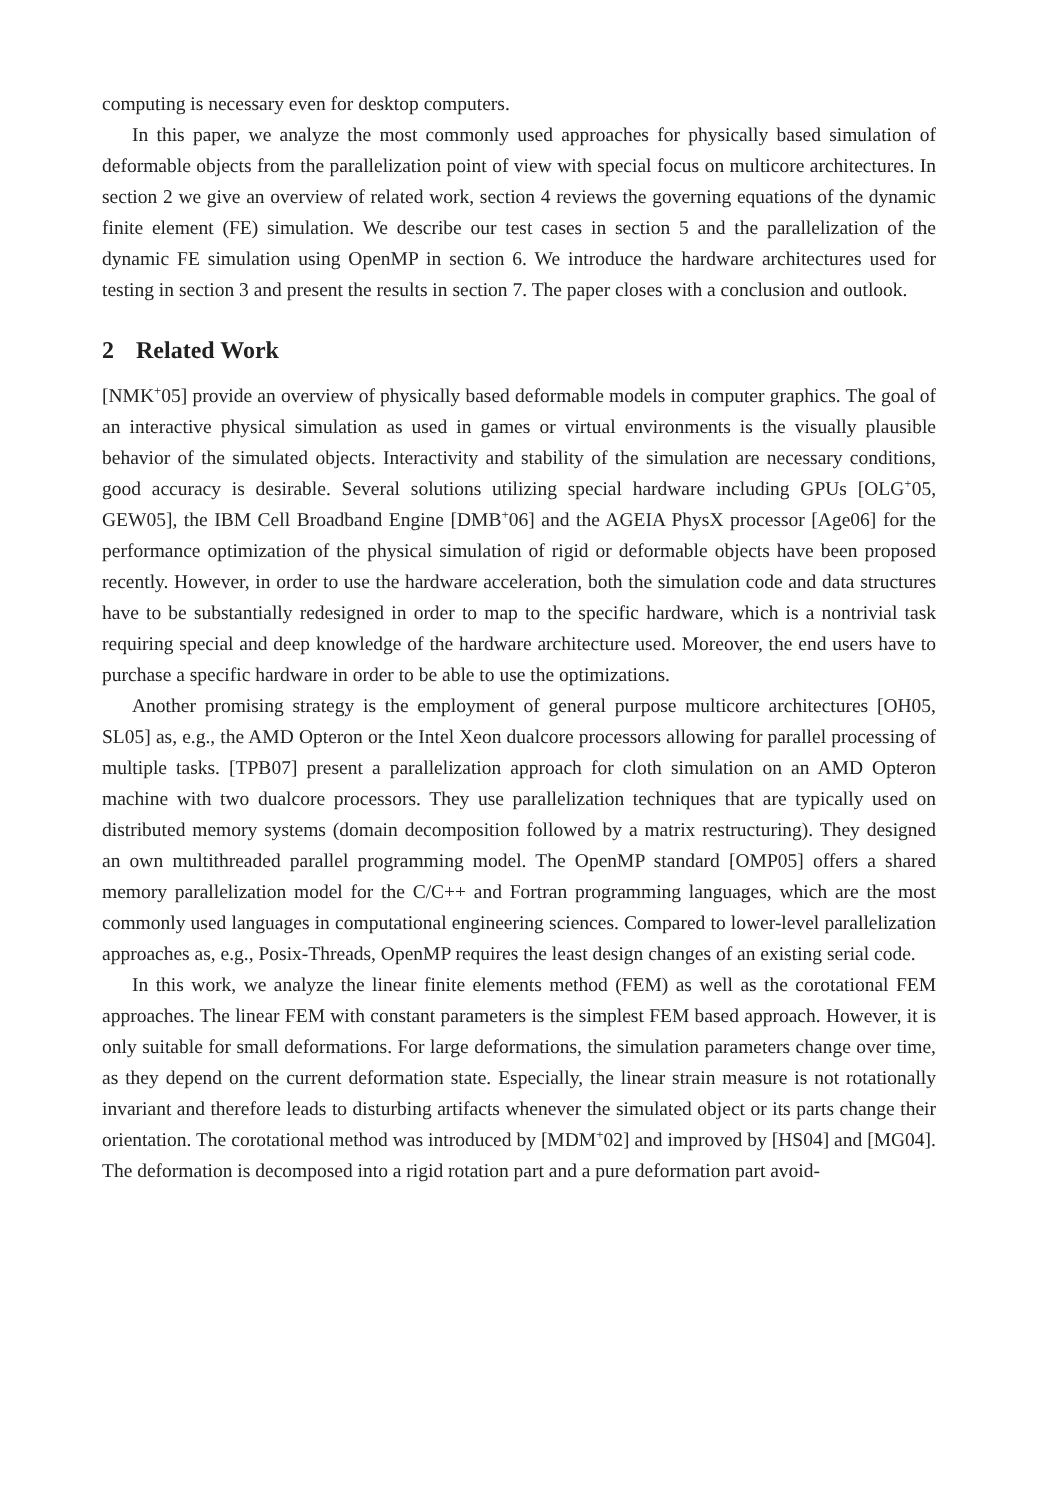computing is necessary even for desktop computers.
In this paper, we analyze the most commonly used approaches for physically based simulation of deformable objects from the parallelization point of view with special focus on multicore architectures. In section 2 we give an overview of related work, section 4 reviews the governing equations of the dynamic finite element (FE) simulation. We describe our test cases in section 5 and the parallelization of the dynamic FE simulation using OpenMP in section 6. We introduce the hardware architectures used for testing in section 3 and present the results in section 7. The paper closes with a conclusion and outlook.
2 Related Work
[NMK<sup>+</sup>05] provide an overview of physically based deformable models in computer graphics. The goal of an interactive physical simulation as used in games or virtual environments is the visually plausible behavior of the simulated objects. Interactivity and stability of the simulation are necessary conditions, good accuracy is desirable. Several solutions utilizing special hardware including GPUs [OLG<sup>+</sup>05, GEW05], the IBM Cell Broadband Engine [DMB<sup>+</sup>06] and the AGEIA PhysX processor [Age06] for the performance optimization of the physical simulation of rigid or deformable objects have been proposed recently. However, in order to use the hardware acceleration, both the simulation code and data structures have to be substantially redesigned in order to map to the specific hardware, which is a nontrivial task requiring special and deep knowledge of the hardware architecture used. Moreover, the end users have to purchase a specific hardware in order to be able to use the optimizations.
Another promising strategy is the employment of general purpose multicore architectures [OH05, SL05] as, e.g., the AMD Opteron or the Intel Xeon dualcore processors allowing for parallel processing of multiple tasks. [TPB07] present a parallelization approach for cloth simulation on an AMD Opteron machine with two dualcore processors. They use parallelization techniques that are typically used on distributed memory systems (domain decomposition followed by a matrix restructuring). They designed an own multithreaded parallel programming model. The OpenMP standard [OMP05] offers a shared memory parallelization model for the C/C++ and Fortran programming languages, which are the most commonly used languages in computational engineering sciences. Compared to lower-level parallelization approaches as, e.g., Posix-Threads, OpenMP requires the least design changes of an existing serial code.
In this work, we analyze the linear finite elements method (FEM) as well as the corotational FEM approaches. The linear FEM with constant parameters is the simplest FEM based approach. However, it is only suitable for small deformations. For large deformations, the simulation parameters change over time, as they depend on the current deformation state. Especially, the linear strain measure is not rotationally invariant and therefore leads to disturbing artifacts whenever the simulated object or its parts change their orientation. The corotational method was introduced by [MDM<sup>+</sup>02] and improved by [HS04] and [MG04]. The deformation is decomposed into a rigid rotation part and a pure deformation part avoid-